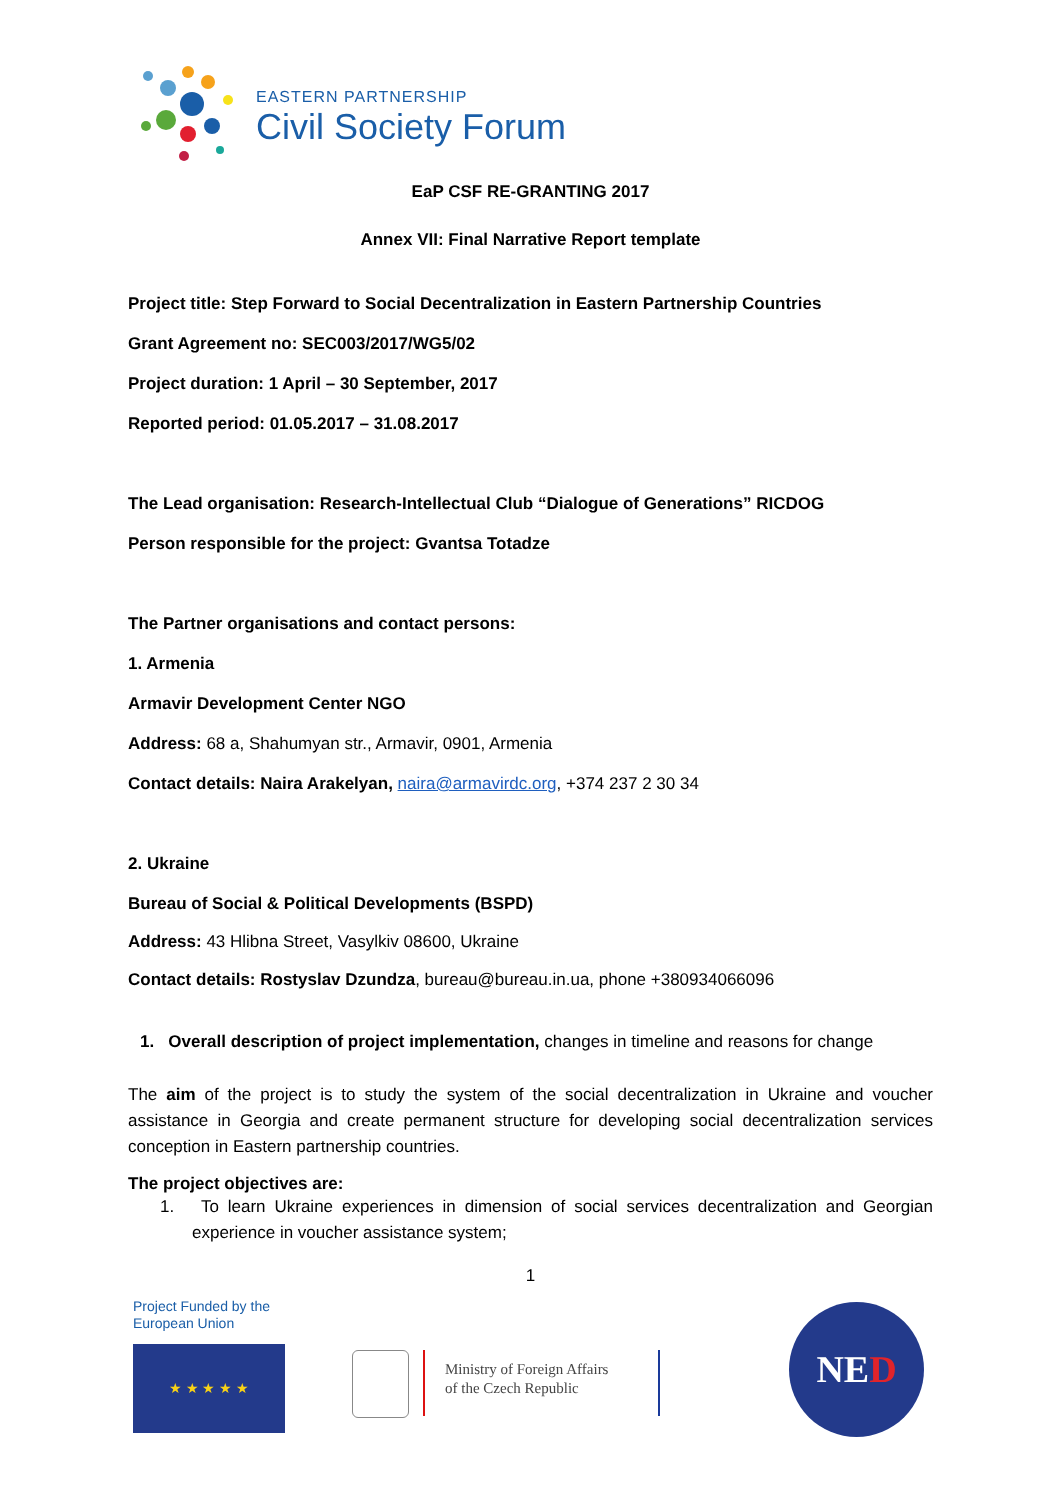EASTERN PARTNERSHIP
Civil Society Forum
EaP CSF RE-GRANTING 2017
Annex VII: Final Narrative Report template
Project title: Step Forward to Social Decentralization in Eastern Partnership Countries
Grant Agreement no: SEC003/2017/WG5/02
Project duration: 1 April – 30 September, 2017
Reported period: 01.05.2017 – 31.08.2017
The Lead organisation: Research-Intellectual Club “Dialogue of Generations” RICDOG
Person responsible for the project: Gvantsa Totadze
The Partner organisations and contact persons:
1. Armenia
Armavir Development Center NGO
Address: 68 a, Shahumyan str., Armavir, 0901, Armenia
Contact details: Naira Arakelyan, naira@armavirdc.org, +374 237 2 30 34
2. Ukraine
Bureau of Social & Political Developments (BSPD)
Address: 43 Hlibna Street, Vasylkiv 08600, Ukraine
Contact details: Rostyslav Dzundza, bureau@bureau.in.ua, phone +380934066096
1. Overall description of project implementation, changes in timeline and reasons for change
The aim of the project is to study the system of the social decentralization in Ukraine and voucher assistance in Georgia and create permanent structure for developing social decentralization services conception in Eastern partnership countries.
The project objectives are:
1. To learn Ukraine experiences in dimension of social services decentralization and Georgian experience in voucher assistance system;
1
Project Funded by the
European Union
★ ★ ★ ★ ★
Ministry of Foreign Affairs
of the Czech Republic
NED